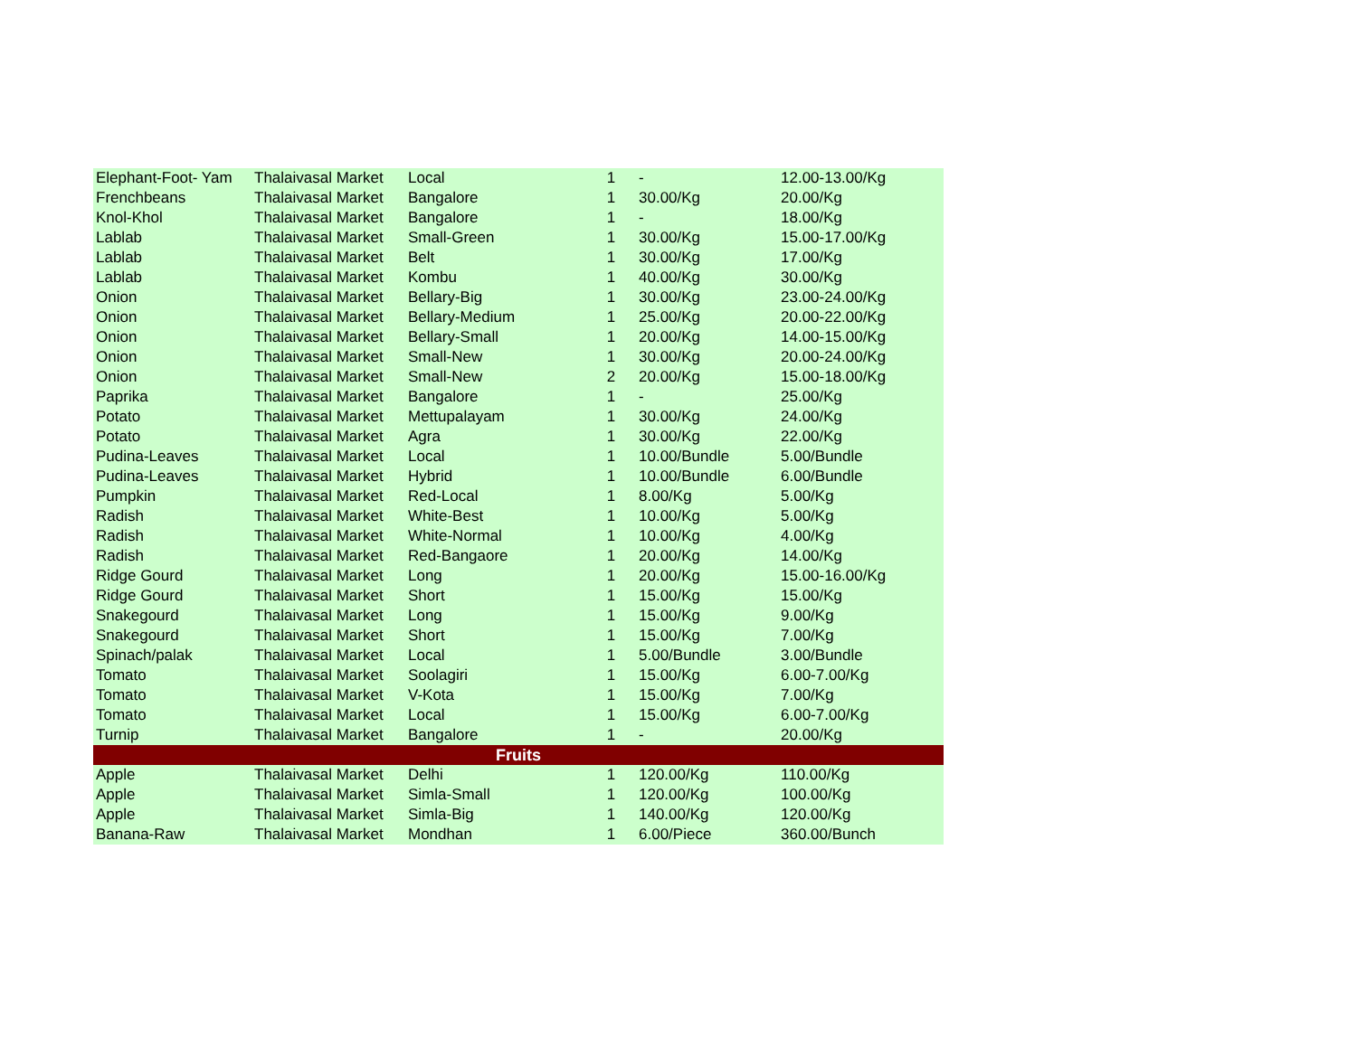| Elephant-Foot- Yam | Thalaivasal Market | Local | 1 | - | 12.00-13.00/Kg |
| Frenchbeans | Thalaivasal Market | Bangalore | 1 | 30.00/Kg | 20.00/Kg |
| Knol-Khol | Thalaivasal Market | Bangalore | 1 | - | 18.00/Kg |
| Lablab | Thalaivasal Market | Small-Green | 1 | 30.00/Kg | 15.00-17.00/Kg |
| Lablab | Thalaivasal Market | Belt | 1 | 30.00/Kg | 17.00/Kg |
| Lablab | Thalaivasal Market | Kombu | 1 | 40.00/Kg | 30.00/Kg |
| Onion | Thalaivasal Market | Bellary-Big | 1 | 30.00/Kg | 23.00-24.00/Kg |
| Onion | Thalaivasal Market | Bellary-Medium | 1 | 25.00/Kg | 20.00-22.00/Kg |
| Onion | Thalaivasal Market | Bellary-Small | 1 | 20.00/Kg | 14.00-15.00/Kg |
| Onion | Thalaivasal Market | Small-New | 1 | 30.00/Kg | 20.00-24.00/Kg |
| Onion | Thalaivasal Market | Small-New | 2 | 20.00/Kg | 15.00-18.00/Kg |
| Paprika | Thalaivasal Market | Bangalore | 1 | - | 25.00/Kg |
| Potato | Thalaivasal Market | Mettupalayam | 1 | 30.00/Kg | 24.00/Kg |
| Potato | Thalaivasal Market | Agra | 1 | 30.00/Kg | 22.00/Kg |
| Pudina-Leaves | Thalaivasal Market | Local | 1 | 10.00/Bundle | 5.00/Bundle |
| Pudina-Leaves | Thalaivasal Market | Hybrid | 1 | 10.00/Bundle | 6.00/Bundle |
| Pumpkin | Thalaivasal Market | Red-Local | 1 | 8.00/Kg | 5.00/Kg |
| Radish | Thalaivasal Market | White-Best | 1 | 10.00/Kg | 5.00/Kg |
| Radish | Thalaivasal Market | White-Normal | 1 | 10.00/Kg | 4.00/Kg |
| Radish | Thalaivasal Market | Red-Bangaore | 1 | 20.00/Kg | 14.00/Kg |
| Ridge Gourd | Thalaivasal Market | Long | 1 | 20.00/Kg | 15.00-16.00/Kg |
| Ridge Gourd | Thalaivasal Market | Short | 1 | 15.00/Kg | 15.00/Kg |
| Snakegourd | Thalaivasal Market | Long | 1 | 15.00/Kg | 9.00/Kg |
| Snakegourd | Thalaivasal Market | Short | 1 | 15.00/Kg | 7.00/Kg |
| Spinach/palak | Thalaivasal Market | Local | 1 | 5.00/Bundle | 3.00/Bundle |
| Tomato | Thalaivasal Market | Soolagiri | 1 | 15.00/Kg | 6.00-7.00/Kg |
| Tomato | Thalaivasal Market | V-Kota | 1 | 15.00/Kg | 7.00/Kg |
| Tomato | Thalaivasal Market | Local | 1 | 15.00/Kg | 6.00-7.00/Kg |
| Turnip | Thalaivasal Market | Bangalore | 1 | - | 20.00/Kg |
| Fruits | | | | | |
| Apple | Thalaivasal Market | Delhi | 1 | 120.00/Kg | 110.00/Kg |
| Apple | Thalaivasal Market | Simla-Small | 1 | 120.00/Kg | 100.00/Kg |
| Apple | Thalaivasal Market | Simla-Big | 1 | 140.00/Kg | 120.00/Kg |
| Banana-Raw | Thalaivasal Market | Mondhan | 1 | 6.00/Piece | 360.00/Bunch |